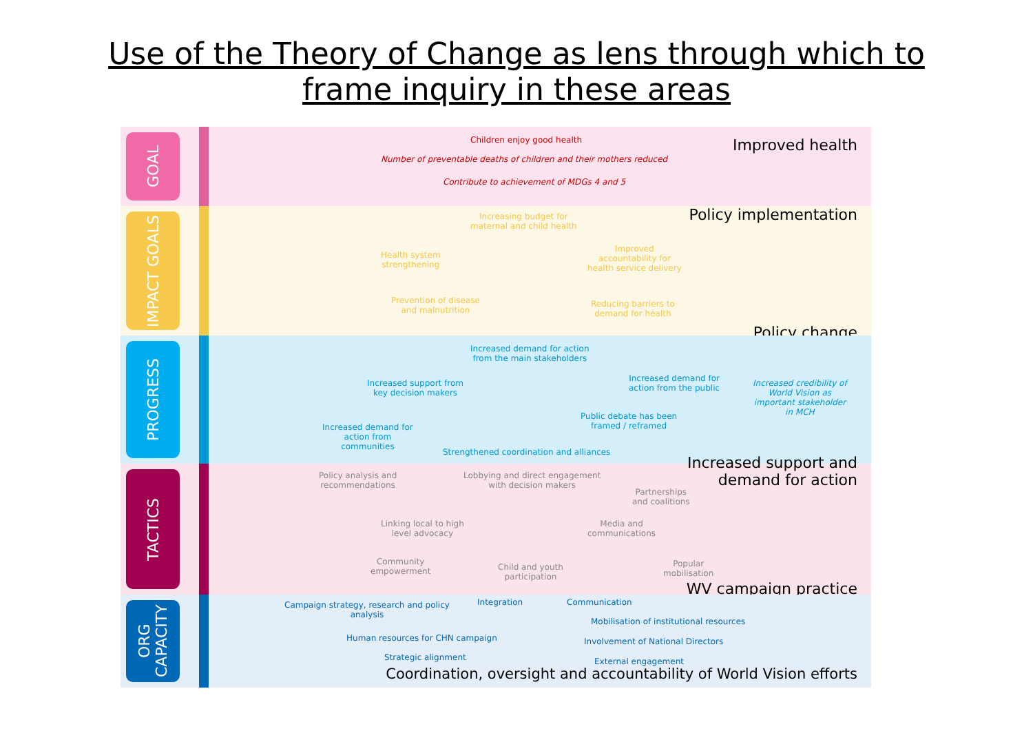Use of the Theory of Change as lens through which to
frame inquiry in these areas
GOAL
Children enjoy good health
Number of preventable deaths of children and their mothers reduced
Contribute to achievement of MDGs 4 and 5
Improved health
IMPACT GOALS
Increasing budget for
maternal and child health
Health system
strengthening
Improved
accountability for
health service delivery
Prevention of disease
and malnutrition
Reducing barriers to
demand for health
Policy implementation
Policy change
PROGRESS
Increased demand for action
from the main stakeholders
Increased support from
key decision makers
Increased demand for
action from the public
Increased credibility of
World Vision as
important stakeholder
in MCH
Public debate has been
framed / reframed
Increased demand for
action from
communities
Strengthened coordination and alliances
TACTICS
Policy analysis and
recommendations
Lobbying and direct engagement
with decision makers
Partnerships
and coalitions
Linking local to high
level advocacy
Media and
communications
Community
empowerment
Child and youth
participation
Popular
mobilisation
Increased support and
demand for action
WV campaign practice
ORG CAPACITY
Campaign strategy, research and policy
analysis
Integration Communication
Mobilisation of institutional resources
Human resources for CHN campaign
Involvement of National Directors
Strategic alignment External engagement
Coordination, oversight and accountability of World Vision efforts